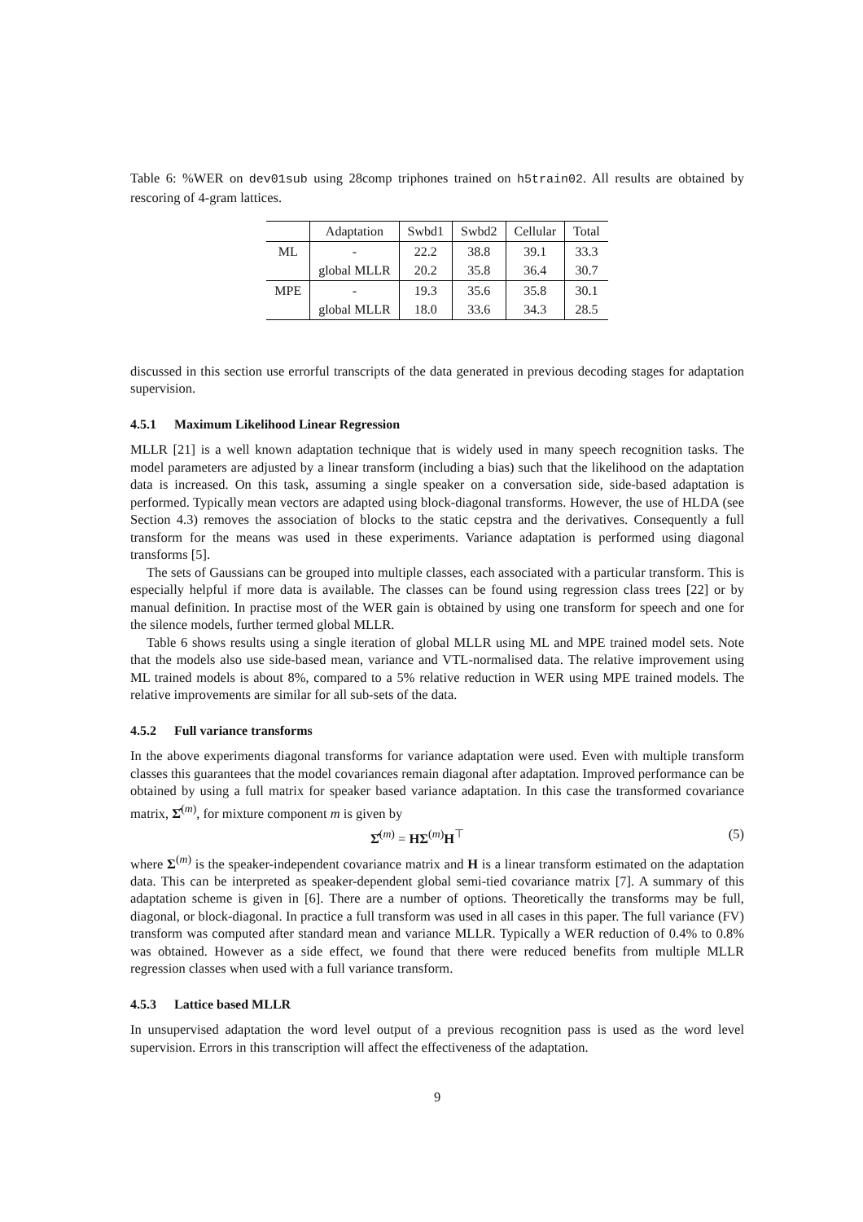Table 6: %WER on dev01sub using 28comp triphones trained on h5train02. All results are obtained by rescoring of 4-gram lattices.
| | Adaptation | Swbd1 | Swbd2 | Cellular | Total |
| --- | --- | --- | --- | --- | --- |
| ML | - | 22.2 | 38.8 | 39.1 | 33.3 |
| | global MLLR | 20.2 | 35.8 | 36.4 | 30.7 |
| MPE | - | 19.3 | 35.6 | 35.8 | 30.1 |
| | global MLLR | 18.0 | 33.6 | 34.3 | 28.5 |
discussed in this section use errorful transcripts of the data generated in previous decoding stages for adaptation supervision.
4.5.1 Maximum Likelihood Linear Regression
MLLR [21] is a well known adaptation technique that is widely used in many speech recognition tasks. The model parameters are adjusted by a linear transform (including a bias) such that the likelihood on the adaptation data is increased. On this task, assuming a single speaker on a conversation side, side-based adaptation is performed. Typically mean vectors are adapted using block-diagonal transforms. However, the use of HLDA (see Section 4.3) removes the association of blocks to the static cepstra and the derivatives. Consequently a full transform for the means was used in these experiments. Variance adaptation is performed using diagonal transforms [5].
The sets of Gaussians can be grouped into multiple classes, each associated with a particular transform. This is especially helpful if more data is available. The classes can be found using regression class trees [22] or by manual definition. In practise most of the WER gain is obtained by using one transform for speech and one for the silence models, further termed global MLLR.
Table 6 shows results using a single iteration of global MLLR using ML and MPE trained model sets. Note that the models also use side-based mean, variance and VTL-normalised data. The relative improvement using ML trained models is about 8%, compared to a 5% relative reduction in WER using MPE trained models. The relative improvements are similar for all sub-sets of the data.
4.5.2 Full variance transforms
In the above experiments diagonal transforms for variance adaptation were used. Even with multiple transform classes this guarantees that the model covariances remain diagonal after adaptation. Improved performance can be obtained by using a full matrix for speaker based variance adaptation. In this case the transformed covariance matrix, Σ̂<sup>(m)</sup>, for mixture component m is given by
Σ̂<sup>(m)</sup> = HΣ<sup>(m)</sup>H<sup>⊤</sup> (5)
where Σ<sup>(m)</sup> is the speaker-independent covariance matrix and H is a linear transform estimated on the adaptation data. This can be interpreted as speaker-dependent global semi-tied covariance matrix [7]. A summary of this adaptation scheme is given in [6]. There are a number of options. Theoretically the transforms may be full, diagonal, or block-diagonal. In practice a full transform was used in all cases in this paper. The full variance (FV) transform was computed after standard mean and variance MLLR. Typically a WER reduction of 0.4% to 0.8% was obtained. However as a side effect, we found that there were reduced benefits from multiple MLLR regression classes when used with a full variance transform.
4.5.3 Lattice based MLLR
In unsupervised adaptation the word level output of a previous recognition pass is used as the word level supervision. Errors in this transcription will affect the effectiveness of the adaptation.
9